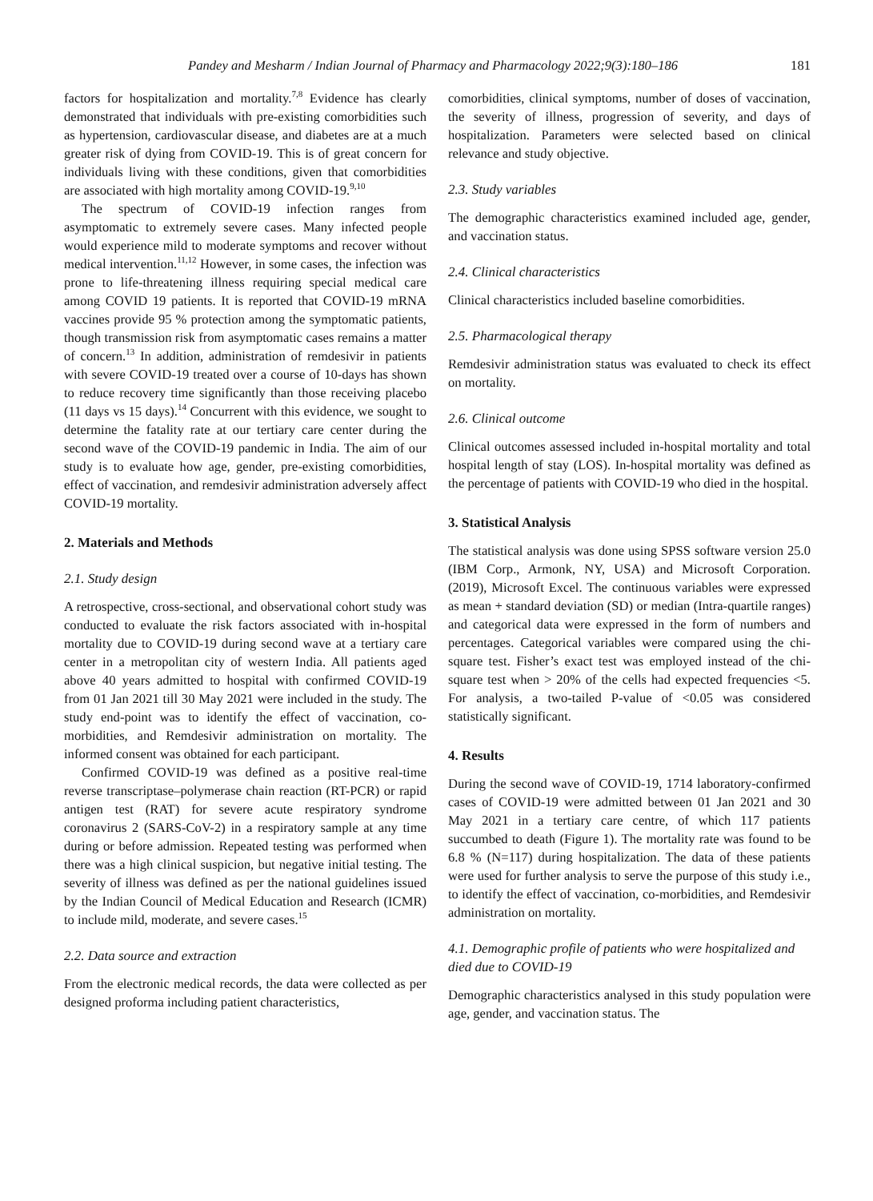Pandey and Mesharm / Indian Journal of Pharmacy and Pharmacology 2022;9(3):180–186 181
factors for hospitalization and mortality.<sup>7,8</sup> Evidence has clearly demonstrated that individuals with pre-existing comorbidities such as hypertension, cardiovascular disease, and diabetes are at a much greater risk of dying from COVID-19. This is of great concern for individuals living with these conditions, given that comorbidities are associated with high mortality among COVID-19.<sup>9,10</sup>
The spectrum of COVID-19 infection ranges from asymptomatic to extremely severe cases. Many infected people would experience mild to moderate symptoms and recover without medical intervention.<sup>11,12</sup> However, in some cases, the infection was prone to life-threatening illness requiring special medical care among COVID 19 patients. It is reported that COVID-19 mRNA vaccines provide 95 % protection among the symptomatic patients, though transmission risk from asymptomatic cases remains a matter of concern.<sup>13</sup> In addition, administration of remdesivir in patients with severe COVID-19 treated over a course of 10-days has shown to reduce recovery time significantly than those receiving placebo (11 days vs 15 days).<sup>14</sup> Concurrent with this evidence, we sought to determine the fatality rate at our tertiary care center during the second wave of the COVID-19 pandemic in India. The aim of our study is to evaluate how age, gender, pre-existing comorbidities, effect of vaccination, and remdesivir administration adversely affect COVID-19 mortality.
2. Materials and Methods
2.1. Study design
A retrospective, cross-sectional, and observational cohort study was conducted to evaluate the risk factors associated with in-hospital mortality due to COVID-19 during second wave at a tertiary care center in a metropolitan city of western India. All patients aged above 40 years admitted to hospital with confirmed COVID-19 from 01 Jan 2021 till 30 May 2021 were included in the study. The study end-point was to identify the effect of vaccination, co-morbidities, and Remdesivir administration on mortality. The informed consent was obtained for each participant.
Confirmed COVID-19 was defined as a positive real-time reverse transcriptase–polymerase chain reaction (RT-PCR) or rapid antigen test (RAT) for severe acute respiratory syndrome coronavirus 2 (SARS-CoV-2) in a respiratory sample at any time during or before admission. Repeated testing was performed when there was a high clinical suspicion, but negative initial testing. The severity of illness was defined as per the national guidelines issued by the Indian Council of Medical Education and Research (ICMR) to include mild, moderate, and severe cases.<sup>15</sup>
2.2. Data source and extraction
From the electronic medical records, the data were collected as per designed proforma including patient characteristics,
comorbidities, clinical symptoms, number of doses of vaccination, the severity of illness, progression of severity, and days of hospitalization. Parameters were selected based on clinical relevance and study objective.
2.3. Study variables
The demographic characteristics examined included age, gender, and vaccination status.
2.4. Clinical characteristics
Clinical characteristics included baseline comorbidities.
2.5. Pharmacological therapy
Remdesivir administration status was evaluated to check its effect on mortality.
2.6. Clinical outcome
Clinical outcomes assessed included in-hospital mortality and total hospital length of stay (LOS). In-hospital mortality was defined as the percentage of patients with COVID-19 who died in the hospital.
3. Statistical Analysis
The statistical analysis was done using SPSS software version 25.0 (IBM Corp., Armonk, NY, USA) and Microsoft Corporation. (2019), Microsoft Excel. The continuous variables were expressed as mean + standard deviation (SD) or median (Intra-quartile ranges) and categorical data were expressed in the form of numbers and percentages. Categorical variables were compared using the chi-square test. Fisher’s exact test was employed instead of the chi-square test when > 20% of the cells had expected frequencies <5. For analysis, a two-tailed P-value of <0.05 was considered statistically significant.
4. Results
During the second wave of COVID-19, 1714 laboratory-confirmed cases of COVID-19 were admitted between 01 Jan 2021 and 30 May 2021 in a tertiary care centre, of which 117 patients succumbed to death (Figure 1). The mortality rate was found to be 6.8 % (N=117) during hospitalization. The data of these patients were used for further analysis to serve the purpose of this study i.e., to identify the effect of vaccination, co-morbidities, and Remdesivir administration on mortality.
4.1. Demographic profile of patients who were hospitalized and died due to COVID-19
Demographic characteristics analysed in this study population were age, gender, and vaccination status. The